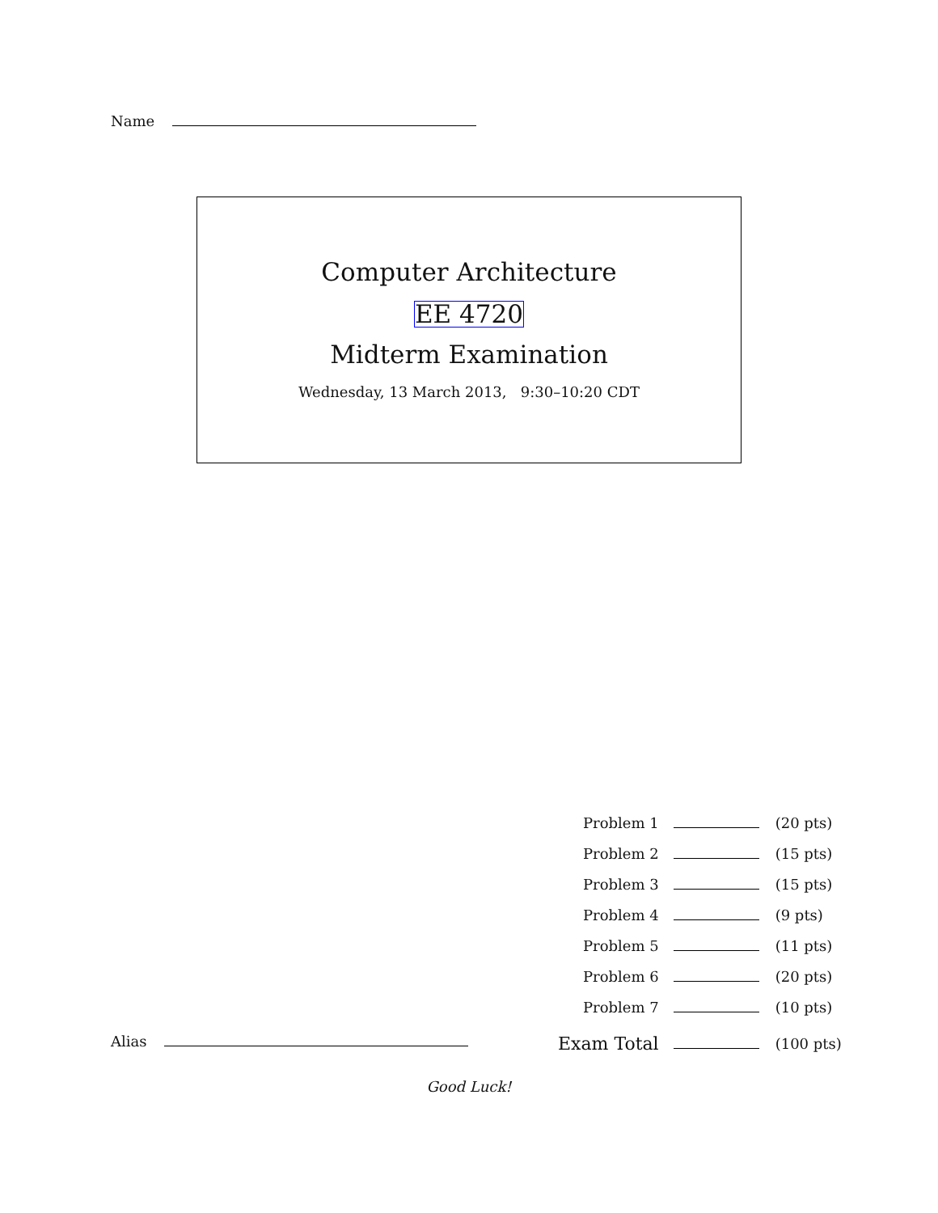Name
Computer Architecture
EE 4720
Midterm Examination
Wednesday, 13 March 2013, 9:30–10:20 CDT
| Problem 1 | | (20 pts) |
| Problem 2 | | (15 pts) |
| Problem 3 | | (15 pts) |
| Problem 4 | | (9 pts) |
| Problem 5 | | (11 pts) |
| Problem 6 | | (20 pts) |
| Problem 7 | | (10 pts) |
| Exam Total | | (100 pts) |
Alias
Good Luck!